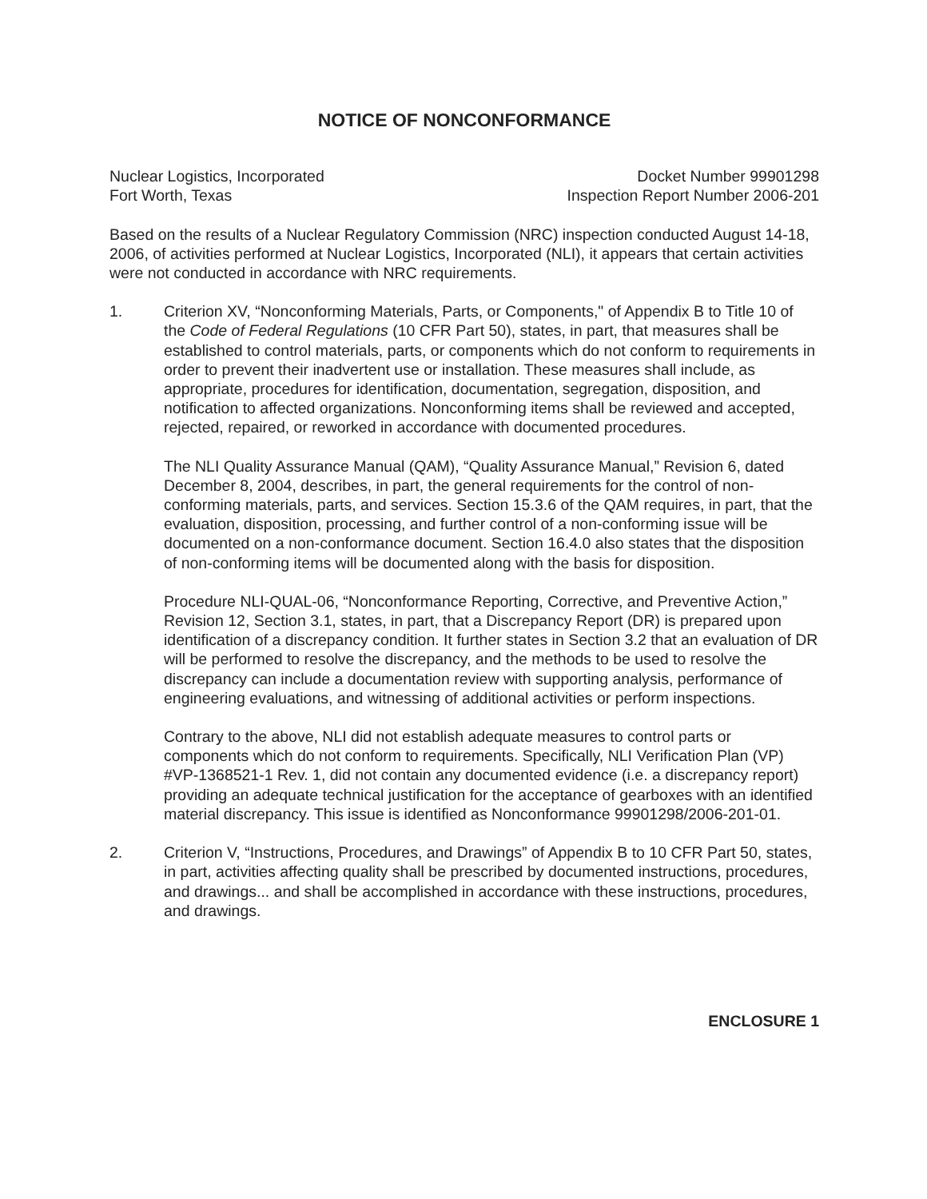NOTICE OF NONCONFORMANCE
Nuclear Logistics, Incorporated
Fort Worth, Texas
Docket Number 99901298
Inspection Report Number 2006-201
Based on the results of a Nuclear Regulatory Commission (NRC) inspection conducted August 14-18, 2006, of activities performed at Nuclear Logistics, Incorporated (NLI), it appears that certain activities were not conducted in accordance with NRC requirements.
1. Criterion XV, “Nonconforming Materials, Parts, or Components," of Appendix B to Title 10 of the Code of Federal Regulations (10 CFR Part 50), states, in part, that measures shall be established to control materials, parts, or components which do not conform to requirements in order to prevent their inadvertent use or installation. These measures shall include, as appropriate, procedures for identification, documentation, segregation, disposition, and notification to affected organizations. Nonconforming items shall be reviewed and accepted, rejected, repaired, or reworked in accordance with documented procedures.
The NLI Quality Assurance Manual (QAM), “Quality Assurance Manual,” Revision 6, dated December 8, 2004, describes, in part, the general requirements for the control of non-conforming materials, parts, and services. Section 15.3.6 of the QAM requires, in part, that the evaluation, disposition, processing, and further control of a non-conforming issue will be documented on a non-conformance document. Section 16.4.0 also states that the disposition of non-conforming items will be documented along with the basis for disposition.
Procedure NLI-QUAL-06, “Nonconformance Reporting, Corrective, and Preventive Action,” Revision 12, Section 3.1, states, in part, that a Discrepancy Report (DR) is prepared upon identification of a discrepancy condition. It further states in Section 3.2 that an evaluation of DR will be performed to resolve the discrepancy, and the methods to be used to resolve the discrepancy can include a documentation review with supporting analysis, performance of engineering evaluations, and witnessing of additional activities or perform inspections.
Contrary to the above, NLI did not establish adequate measures to control parts or components which do not conform to requirements. Specifically, NLI Verification Plan (VP) #VP-1368521-1 Rev. 1, did not contain any documented evidence (i.e. a discrepancy report) providing an adequate technical justification for the acceptance of gearboxes with an identified material discrepancy. This issue is identified as Nonconformance 99901298/2006-201-01.
2. Criterion V, “Instructions, Procedures, and Drawings” of Appendix B to 10 CFR Part 50, states, in part, activities affecting quality shall be prescribed by documented instructions, procedures, and drawings... and shall be accomplished in accordance with these instructions, procedures, and drawings.
ENCLOSURE 1